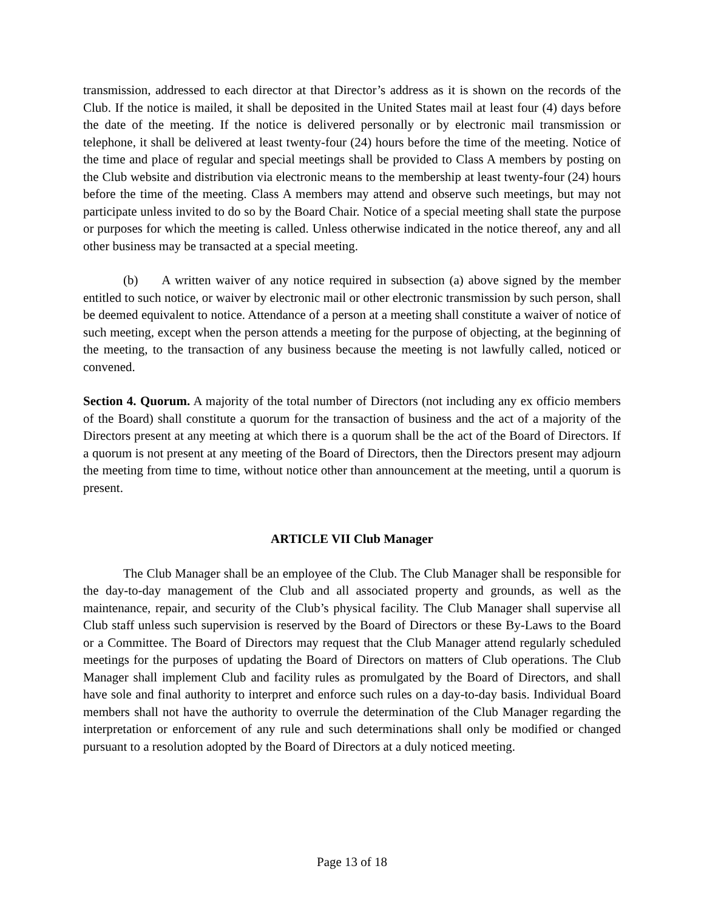transmission, addressed to each director at that Director’s address as it is shown on the records of the Club. If the notice is mailed, it shall be deposited in the United States mail at least four (4) days before the date of the meeting. If the notice is delivered personally or by electronic mail transmission or telephone, it shall be delivered at least twenty-four (24) hours before the time of the meeting. Notice of the time and place of regular and special meetings shall be provided to Class A members by posting on the Club website and distribution via electronic means to the membership at least twenty-four (24) hours before the time of the meeting. Class A members may attend and observe such meetings, but may not participate unless invited to do so by the Board Chair. Notice of a special meeting shall state the purpose or purposes for which the meeting is called. Unless otherwise indicated in the notice thereof, any and all other business may be transacted at a special meeting.
(b) A written waiver of any notice required in subsection (a) above signed by the member entitled to such notice, or waiver by electronic mail or other electronic transmission by such person, shall be deemed equivalent to notice. Attendance of a person at a meeting shall constitute a waiver of notice of such meeting, except when the person attends a meeting for the purpose of objecting, at the beginning of the meeting, to the transaction of any business because the meeting is not lawfully called, noticed or convened.
Section 4. Quorum. A majority of the total number of Directors (not including any ex officio members of the Board) shall constitute a quorum for the transaction of business and the act of a majority of the Directors present at any meeting at which there is a quorum shall be the act of the Board of Directors. If a quorum is not present at any meeting of the Board of Directors, then the Directors present may adjourn the meeting from time to time, without notice other than announcement at the meeting, until a quorum is present.
ARTICLE VII Club Manager
The Club Manager shall be an employee of the Club. The Club Manager shall be responsible for the day-to-day management of the Club and all associated property and grounds, as well as the maintenance, repair, and security of the Club’s physical facility. The Club Manager shall supervise all Club staff unless such supervision is reserved by the Board of Directors or these By-Laws to the Board or a Committee. The Board of Directors may request that the Club Manager attend regularly scheduled meetings for the purposes of updating the Board of Directors on matters of Club operations. The Club Manager shall implement Club and facility rules as promulgated by the Board of Directors, and shall have sole and final authority to interpret and enforce such rules on a day-to-day basis. Individual Board members shall not have the authority to overrule the determination of the Club Manager regarding the interpretation or enforcement of any rule and such determinations shall only be modified or changed pursuant to a resolution adopted by the Board of Directors at a duly noticed meeting.
Page 13 of 18